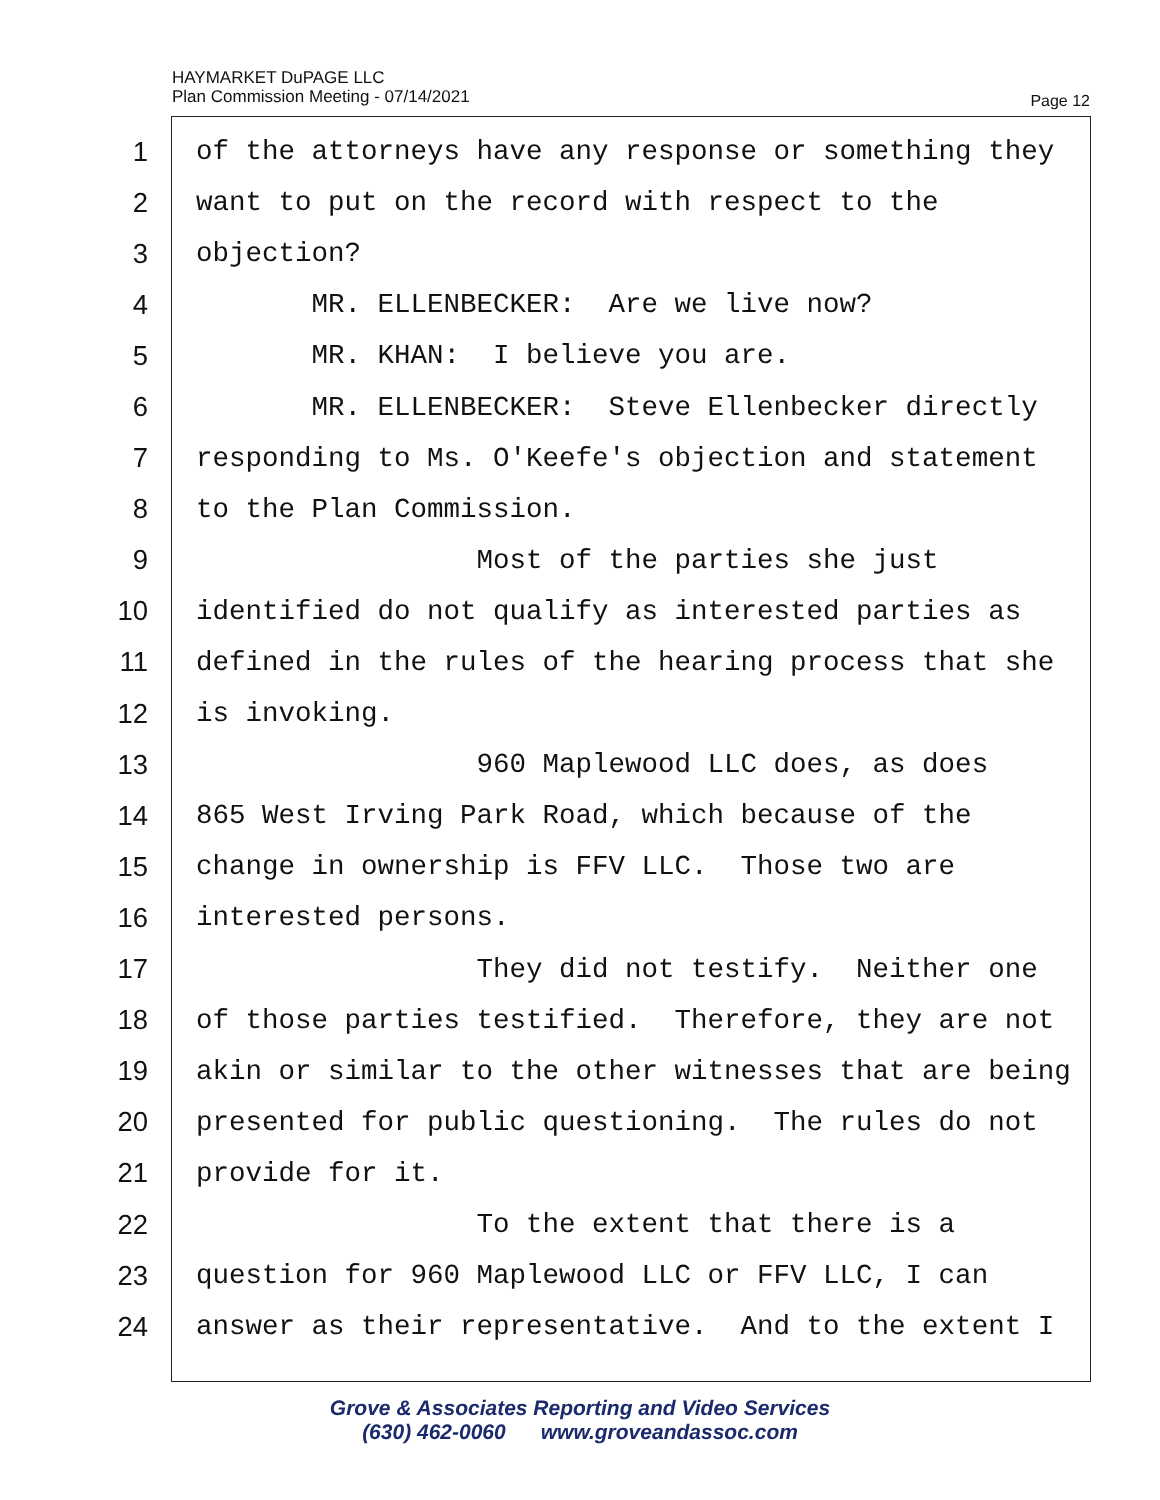HAYMARKET DuPAGE LLC
Plan Commission Meeting - 07/14/2021
Page 12
1 of the attorneys have any response or something they
2 want to put on the record with respect to the
3 objection?
4 MR. ELLENBECKER: Are we live now?
5 MR. KHAN: I believe you are.
6 MR. ELLENBECKER: Steve Ellenbecker directly
7 responding to Ms. O'Keefe's objection and statement
8 to the Plan Commission.
9 Most of the parties she just
10 identified do not qualify as interested parties as
11 defined in the rules of the hearing process that she
12 is invoking.
13 960 Maplewood LLC does, as does
14 865 West Irving Park Road, which because of the
15 change in ownership is FFV LLC. Those two are
16 interested persons.
17 They did not testify. Neither one
18 of those parties testified. Therefore, they are not
19 akin or similar to the other witnesses that are being
20 presented for public questioning. The rules do not
21 provide for it.
22 To the extent that there is a
23 question for 960 Maplewood LLC or FFV LLC, I can
24 answer as their representative. And to the extent I
Grove & Associates Reporting and Video Services
(630) 462-0060 www.groveandassoc.com